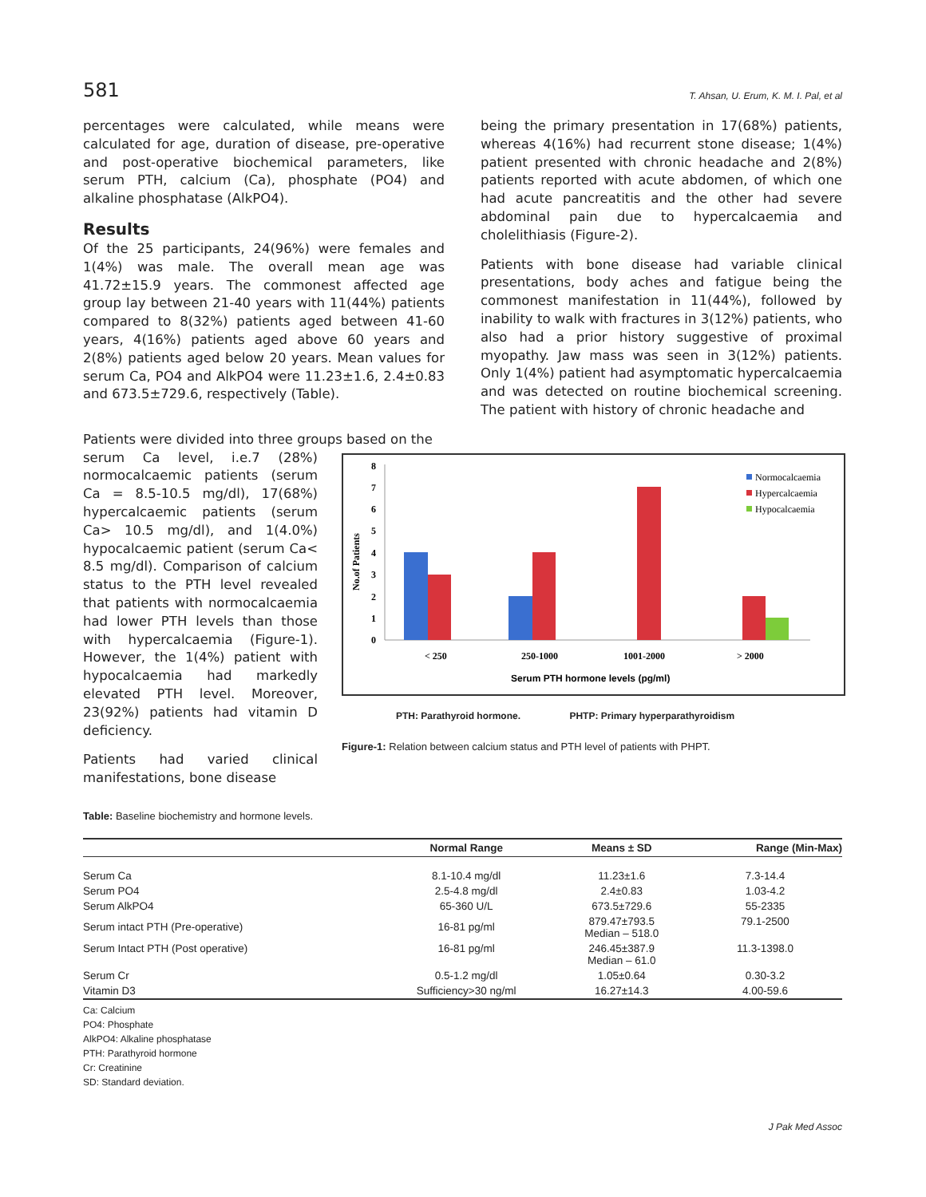581 T. Ahsan, U. Erum, K. M. I. Pal, et al
percentages were calculated, while means were calculated for age, duration of disease, pre-operative and post-operative biochemical parameters, like serum PTH, calcium (Ca), phosphate (PO4) and alkaline phosphatase (AlkPO4).
Results
Of the 25 participants, 24(96%) were females and 1(4%) was male. The overall mean age was 41.72±15.9 years. The commonest affected age group lay between 21-40 years with 11(44%) patients compared to 8(32%) patients aged between 41-60 years, 4(16%) patients aged above 60 years and 2(8%) patients aged below 20 years. Mean values for serum Ca, PO4 and AlkPO4 were 11.23±1.6, 2.4±0.83 and 673.5±729.6, respectively (Table).
being the primary presentation in 17(68%) patients, whereas 4(16%) had recurrent stone disease; 1(4%) patient presented with chronic headache and 2(8%) patients reported with acute abdomen, of which one had acute pancreatitis and the other had severe abdominal pain due to hypercalcaemia and cholelithiasis (Figure-2).
Patients with bone disease had variable clinical presentations, body aches and fatigue being the commonest manifestation in 11(44%), followed by inability to walk with fractures in 3(12%) patients, who also had a prior history suggestive of proximal myopathy. Jaw mass was seen in 3(12%) patients. Only 1(4%) patient had asymptomatic hypercalcaemia and was detected on routine biochemical screening. The patient with history of chronic headache and
Patients were divided into three groups based on the
serum Ca level, i.e.7 (28%) normocalcaemic patients (serum Ca = 8.5-10.5 mg/dl), 17(68%) hypercalcaemic patients (serum Ca> 10.5 mg/dl), and 1(4.0%) hypocalcaemic patient (serum Ca< 8.5 mg/dl). Comparison of calcium status to the PTH level revealed that patients with normocalcaemia had lower PTH levels than those with hypercalcaemia (Figure-1). However, the 1(4%) patient with hypocalcaemia had markedly elevated PTH level. Moreover, 23(92%) patients had vitamin D deficiency.
Patients had varied clinical manifestations, bone disease
0
1
2
3
4
5
6
7
8
No.of Patients
< 250
250-1000
1001-2000
> 2000
Serum PTH hormone levels (pg/ml)
Normocalcaemia
Hypercalcaemia
Hypocalcaemia
PTH: Parathyroid hormone. PHTP: Primary hyperparathyroidism
Figure-1: Relation between calcium status and PTH level of patients with PHPT.
Table: Baseline biochemistry and hormone levels.
| | Normal Range | Means ± SD | Range (Min-Max) |
| --- | --- | --- | --- |
| Serum Ca | 8.1-10.4 mg/dl | 11.23±1.6 | 7.3-14.4 |
| Serum PO4 | 2.5-4.8 mg/dl | 2.4±0.83 | 1.03-4.2 |
| Serum AlkPO4 | 65-360 U/L | 673.5±729.6 | 55-2335 |
| Serum intact PTH (Pre-operative) | 16-81 pg/ml | 879.47±793.5 Median – 518.0 | 79.1-2500 |
| Serum Intact PTH (Post operative) | 16-81 pg/ml | 246.45±387.9 Median – 61.0 | 11.3-1398.0 |
| Serum Cr | 0.5-1.2 mg/dl | 1.05±0.64 | 0.30-3.2 |
| Vitamin D3 | Sufficiency>30 ng/ml | 16.27±14.3 | 4.00-59.6 |
Ca: Calcium
PO4: Phosphate
AlkPO4: Alkaline phosphatase
PTH: Parathyroid hormone
Cr: Creatinine
SD: Standard deviation.
J Pak Med Assoc